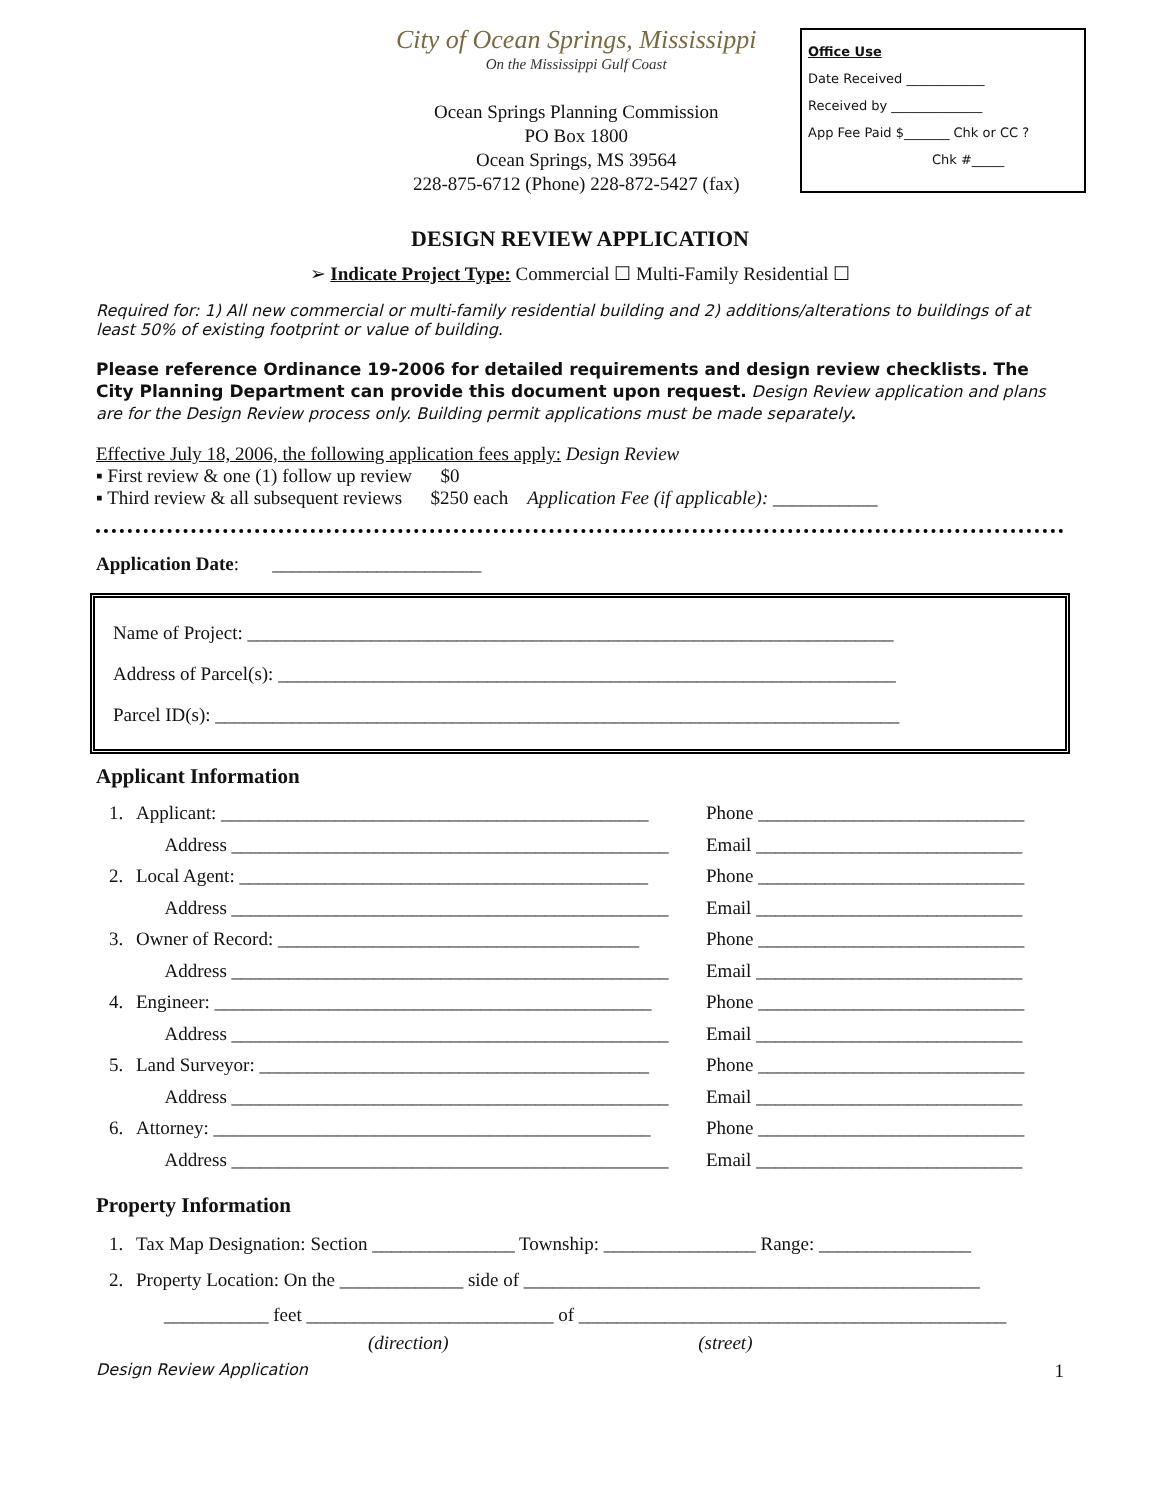City of Ocean Springs, Mississippi
On the Mississippi Gulf Coast
Ocean Springs Planning Commission
PO Box 1800
Ocean Springs, MS 39564
228-875-6712 (Phone) 228-872-5427 (fax)
Office Use
Date Received ____________
Received by ______________
App Fee Paid $_______ Chk or CC ?
Chk #_____
DESIGN REVIEW APPLICATION
➢ Indicate Project Type: Commercial ☐ Multi-Family Residential ☐
Required for: 1) All new commercial or multi-family residential building and 2) additions/alterations to buildings of at least 50% of existing footprint or value of building.
Please reference Ordinance 19-2006 for detailed requirements and design review checklists. The City Planning Department can provide this document upon request. Design Review application and plans are for the Design Review process only. Building permit applications must be made separately.
Effective July 18, 2006, the following application fees apply: Design Review
▪ First review & one (1) follow up review $0
▪ Third review & all subsequent reviews $250 each Application Fee (if applicable): ___________
Application Date: ______________________
Name of Project: ____________________________________________________________________
Address of Parcel(s): _________________________________________________________________
Parcel ID(s): ________________________________________________________________________
Applicant Information
1. Applicant: _____________________________________________ Phone ____________________________
Address ______________________________________________ Email ____________________________
2. Local Agent: ___________________________________________ Phone ____________________________
Address ______________________________________________ Email ____________________________
3. Owner of Record: ______________________________________ Phone ____________________________
Address ______________________________________________ Email ____________________________
4. Engineer: ______________________________________________ Phone ____________________________
Address ______________________________________________ Email ____________________________
5. Land Surveyor: _________________________________________ Phone ____________________________
Address ______________________________________________ Email ____________________________
6. Attorney: ______________________________________________ Phone ____________________________
Address ______________________________________________ Email ____________________________
Property Information
1. Tax Map Designation: Section _______________ Township: ________________ Range: ________________
2. Property Location: On the _____________ side of ________________________________________________
___________ feet __________________________ of _____________________________________________
(direction) (street)
Design Review Application 1